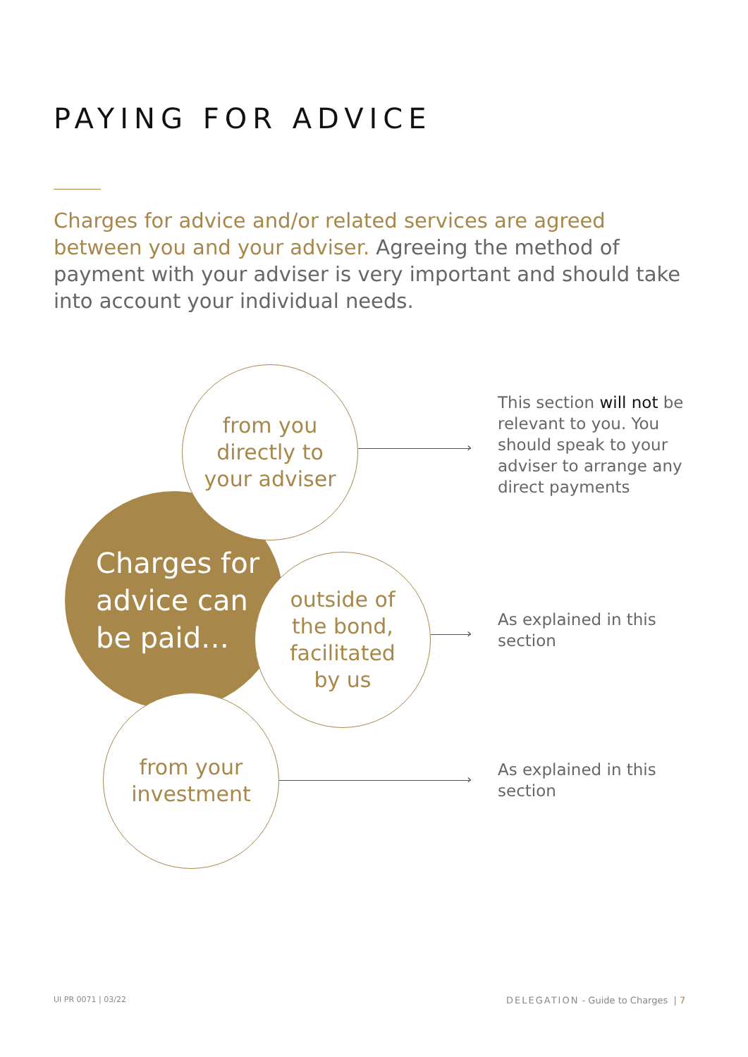PAYING FOR ADVICE
Charges for advice and/or related services are agreed between you and your adviser. Agreeing the method of payment with your adviser is very important and should take into account your individual needs.
Charges for
advice can
be paid…
from you
directly to
your adviser
outside of
the bond,
facilitated
by us
from your
investment
›
›
›
This section will not be relevant to you. You should speak to your adviser to arrange any direct payments
As explained in this section
As explained in this section
UI PR 0071 | 03/22
DELEGATION - Guide to Charges | 7